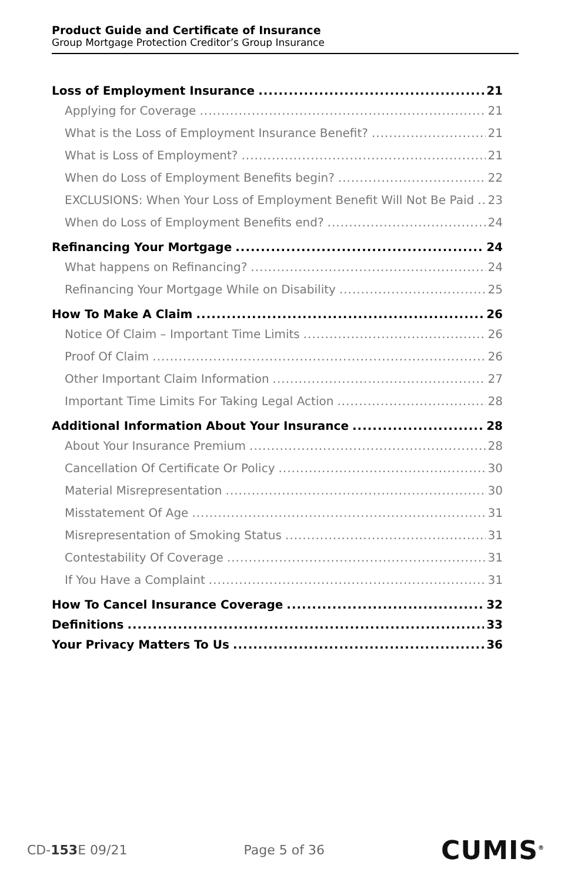Product Guide and Certificate of Insurance
Group Mortgage Protection Creditor’s Group Insurance
Loss of Employment Insurance 21
Applying for Coverage 21
What is the Loss of Employment Insurance Benefit? 21
What is Loss of Employment? 21
When do Loss of Employment Benefits begin? 22
EXCLUSIONS: When Your Loss of Employment Benefit Will Not Be Paid 23
When do Loss of Employment Benefits end? 24
Refinancing Your Mortgage 24
What happens on Refinancing? 24
Refinancing Your Mortgage While on Disability 25
How To Make A Claim 26
Notice Of Claim – Important Time Limits 26
Proof Of Claim 26
Other Important Claim Information 27
Important Time Limits For Taking Legal Action 28
Additional Information About Your Insurance 28
About Your Insurance Premium 28
Cancellation Of Certificate Or Policy 30
Material Misrepresentation 30
Misstatement Of Age 31
Misrepresentation of Smoking Status 31
Contestability Of Coverage 31
If You Have a Complaint 31
How To Cancel Insurance Coverage 32
Definitions 33
Your Privacy Matters To Us 36
CD-153 E 09/21 Page 5 of 36 CUMIS<sup>®</sup>